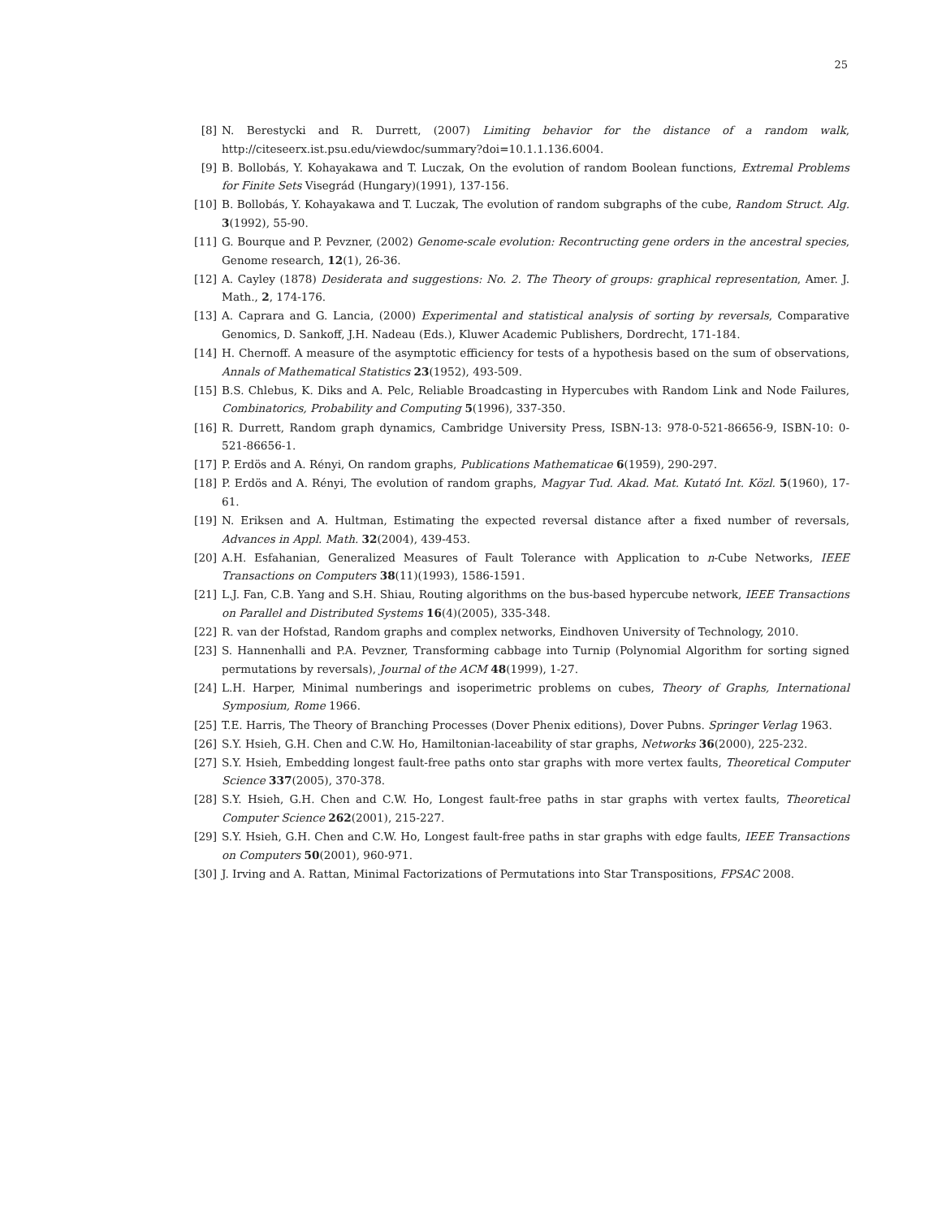25
[8] N. Berestycki and R. Durrett, (2007) Limiting behavior for the distance of a random walk, http://citeseerx.ist.psu.edu/viewdoc/summary?doi=10.1.1.136.6004.
[9] B. Bollobás, Y. Kohayakawa and T. Luczak, On the evolution of random Boolean functions, Extremal Problems for Finite Sets Visegrád (Hungary)(1991), 137-156.
[10] B. Bollobás, Y. Kohayakawa and T. Luczak, The evolution of random subgraphs of the cube, Random Struct. Alg. 3(1992), 55-90.
[11] G. Bourque and P. Pevzner, (2002) Genome-scale evolution: Recontructing gene orders in the ancestral species, Genome research, 12(1), 26-36.
[12] A. Cayley (1878) Desiderata and suggestions: No. 2. The Theory of groups: graphical representation, Amer. J. Math., 2, 174-176.
[13] A. Caprara and G. Lancia, (2000) Experimental and statistical analysis of sorting by reversals, Comparative Genomics, D. Sankoff, J.H. Nadeau (Eds.), Kluwer Academic Publishers, Dordrecht, 171-184.
[14] H. Chernoff. A measure of the asymptotic efficiency for tests of a hypothesis based on the sum of observations, Annals of Mathematical Statistics 23(1952), 493-509.
[15] B.S. Chlebus, K. Diks and A. Pelc, Reliable Broadcasting in Hypercubes with Random Link and Node Failures, Combinatorics, Probability and Computing 5(1996), 337-350.
[16] R. Durrett, Random graph dynamics, Cambridge University Press, ISBN-13: 978-0-521-86656-9, ISBN-10: 0-521-86656-1.
[17] P. Erdös and A. Rényi, On random graphs, Publications Mathematicae 6(1959), 290-297.
[18] P. Erdös and A. Rényi, The evolution of random graphs, Magyar Tud. Akad. Mat. Kutató Int. Közl. 5(1960), 17-61.
[19] N. Eriksen and A. Hultman, Estimating the expected reversal distance after a fixed number of reversals, Advances in Appl. Math. 32(2004), 439-453.
[20] A.H. Esfahanian, Generalized Measures of Fault Tolerance with Application to n-Cube Networks, IEEE Transactions on Computers 38(11)(1993), 1586-1591.
[21] L.J. Fan, C.B. Yang and S.H. Shiau, Routing algorithms on the bus-based hypercube network, IEEE Transactions on Parallel and Distributed Systems 16(4)(2005), 335-348.
[22] R. van der Hofstad, Random graphs and complex networks, Eindhoven University of Technology, 2010.
[23] S. Hannenhalli and P.A. Pevzner, Transforming cabbage into Turnip (Polynomial Algorithm for sorting signed permutations by reversals), Journal of the ACM 48(1999), 1-27.
[24] L.H. Harper, Minimal numberings and isoperimetric problems on cubes, Theory of Graphs, International Symposium, Rome 1966.
[25] T.E. Harris, The Theory of Branching Processes (Dover Phenix editions), Dover Pubns. Springer Verlag 1963.
[26] S.Y. Hsieh, G.H. Chen and C.W. Ho, Hamiltonian-laceability of star graphs, Networks 36(2000), 225-232.
[27] S.Y. Hsieh, Embedding longest fault-free paths onto star graphs with more vertex faults, Theoretical Computer Science 337(2005), 370-378.
[28] S.Y. Hsieh, G.H. Chen and C.W. Ho, Longest fault-free paths in star graphs with vertex faults, Theoretical Computer Science 262(2001), 215-227.
[29] S.Y. Hsieh, G.H. Chen and C.W. Ho, Longest fault-free paths in star graphs with edge faults, IEEE Transactions on Computers 50(2001), 960-971.
[30] J. Irving and A. Rattan, Minimal Factorizations of Permutations into Star Transpositions, FPSAC 2008.